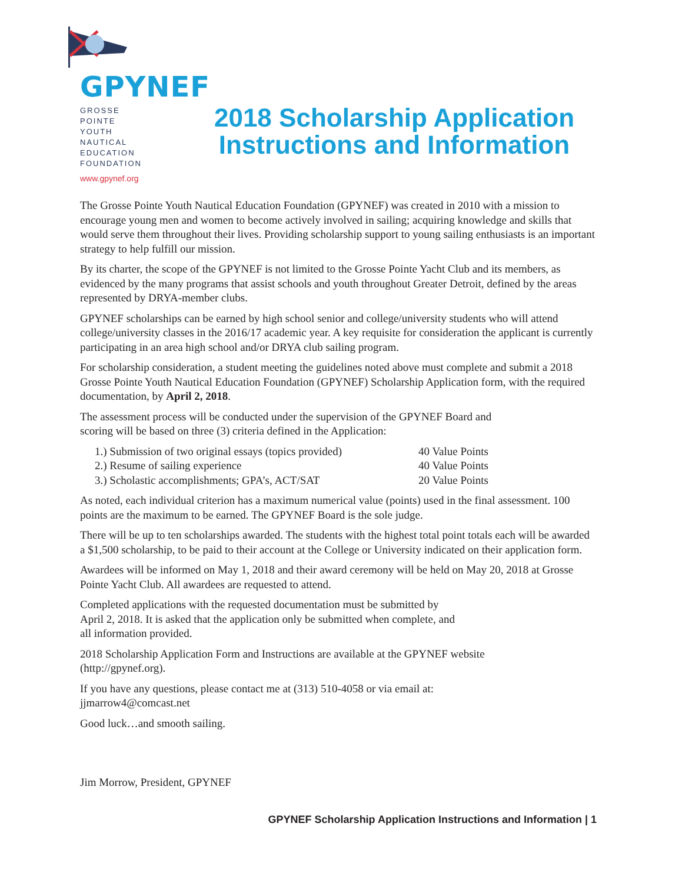GPYNEF
GROSSE POINTE
YOUTH NAUTICAL
EDUCATION
FOUNDATION
www.gpynef.org
2018 Scholarship Application
Instructions and Information
The Grosse Pointe Youth Nautical Education Foundation (GPYNEF) was created in 2010 with a mission to encourage young men and women to become actively involved in sailing; acquiring knowledge and skills that would serve them throughout their lives. Providing scholarship support to young sailing enthusiasts is an important strategy to help fulfill our mission.
By its charter, the scope of the GPYNEF is not limited to the Grosse Pointe Yacht Club and its members, as evidenced by the many programs that assist schools and youth throughout Greater Detroit, defined by the areas represented by DRYA-member clubs.
GPYNEF scholarships can be earned by high school senior and college/university students who will attend college/university classes in the 2016/17 academic year. A key requisite for consideration the applicant is currently participating in an area high school and/or DRYA club sailing program.
For scholarship consideration, a student meeting the guidelines noted above must complete and submit a 2018 Grosse Pointe Youth Nautical Education Foundation (GPYNEF) Scholarship Application form, with the required documentation, by April 2, 2018.
The assessment process will be conducted under the supervision of the GPYNEF Board and
scoring will be based on three (3) criteria defined in the Application:
1.) Submission of two original essays (topics provided)
40 Value Points
2.) Resume of sailing experience
40 Value Points
3.) Scholastic accomplishments; GPA’s, ACT/SAT
20 Value Points
As noted, each individual criterion has a maximum numerical value (points) used in the final assessment. 100 points are the maximum to be earned. The GPYNEF Board is the sole judge.
There will be up to ten scholarships awarded. The students with the highest total point totals each will be awarded a $1,500 scholarship, to be paid to their account at the College or University indicated on their application form.
Awardees will be informed on May 1, 2018 and their award ceremony will be held on May 20, 2018 at Grosse Pointe Yacht Club. All awardees are requested to attend.
Completed applications with the requested documentation must be submitted by
April 2, 2018. It is asked that the application only be submitted when complete, and
all information provided.
2018 Scholarship Application Form and Instructions are available at the GPYNEF website
(http://gpynef.org).
If you have any questions, please contact me at (313) 510-4058 or via email at:
jjmarrow4@comcast.net
Good luck…and smooth sailing.
Jim Morrow, President, GPYNEF
GPYNEF Scholarship Application Instructions and Information | 1